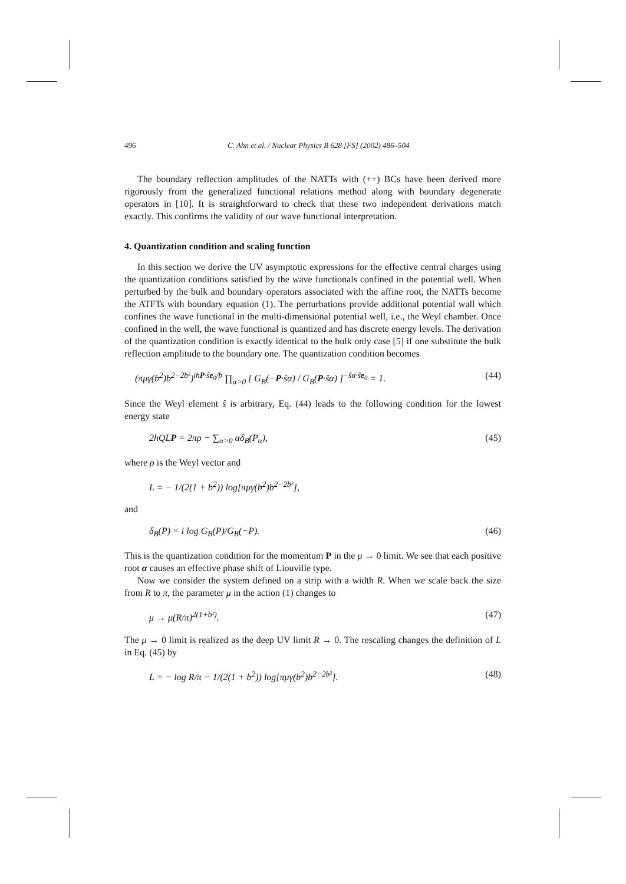496 C. Ahn et al. / Nuclear Physics B 628 [FS] (2002) 486–504
The boundary reflection amplitudes of the NATTs with (++) BCs have been derived more rigorously from the generalized functional relations method along with boundary degenerate operators in [10]. It is straightforward to check that these two independent derivations match exactly. This confirms the validity of our wave functional interpretation.
4. Quantization condition and scaling function
In this section we derive the UV asymptotic expressions for the effective central charges using the quantization conditions satisfied by the wave functionals confined in the potential well. When perturbed by the bulk and boundary operators associated with the affine root, the NATTs become the ATFTs with boundary equation (1). The perturbations provide additional potential wall which confines the wave functional in the multi-dimensional potential well, i.e., the Weyl chamber. Once confined in the well, the wave functional is quantized and has discrete energy levels. The derivation of the quantization condition is exactly identical to the bulk only case [5] if one substitute the bulk reflection amplitude to the boundary one. The quantization condition becomes
(πμγ(b<sup>2</sup>)b<sup>2−2b²</sup>)<sup>ihP·ŝe<sub>0</sub>/b</sup> ∏<sub>α>0</sub> [ G<sub>B</sub>(−P·ŝα) / G<sub>B</sub>(P·ŝα) ]<sup>−ŝα·ŝe<sub>0</sub></sup> = 1. (44)
Since the Weyl element ŝ is arbitrary, Eq. (44) leads to the following condition for the lowest energy state
2hQLP = 2πρ − ∑<sub>α>0</sub> αδ<sub>B</sub>(P<sub>α</sub>), (45)
where ρ is the Weyl vector and
L = − 1/(2(1 + b<sup>2</sup>)) log[πμγ(b<sup>2</sup>)b<sup>2−2b²</sup>],
and
δ<sub>B</sub>(P) = i log G<sub>B</sub>(P)/G<sub>B</sub>(−P). (46)
This is the quantization condition for the momentum P in the μ → 0 limit. We see that each positive root α causes an effective phase shift of Liouville type.
Now we consider the system defined on a strip with a width R. When we scale back the size from R to π, the parameter μ in the action (1) changes to
μ → μ(R/π)<sup>2(1+b²)</sup>. (47)
The μ → 0 limit is realized as the deep UV limit R → 0. The rescaling changes the definition of L in Eq. (45) by
L = − log R/π − 1/(2(1 + b<sup>2</sup>)) log[πμγ(b<sup>2</sup>)b<sup>2−2b²</sup>]. (48)